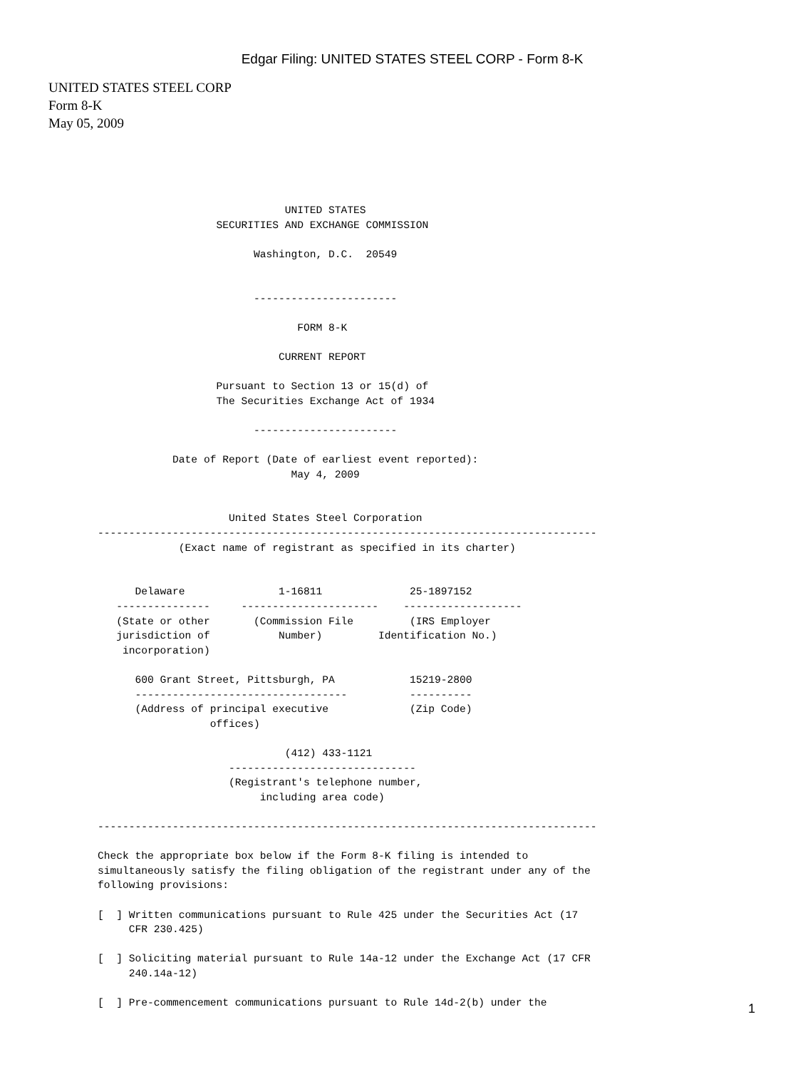Edgar Filing: UNITED STATES STEEL CORP - Form 8-K
UNITED STATES STEEL CORP
Form 8-K
May 05, 2009
                              UNITED STATES
                   SECURITIES AND EXCHANGE COMMISSION

                         Washington, D.C.  20549


                         -----------------------

                                FORM 8-K

                             CURRENT REPORT

                   Pursuant to Section 13 or 15(d) of
                   The Securities Exchange Act of 1934

                         -----------------------

            Date of Report (Date of earliest event reported):
                               May 4, 2009


                     United States Steel Corporation
--------------------------------------------------------------------------------
             (Exact name of registrant as specified in its charter)


      Delaware               1-16811              25-1897152
   ---------------     ----------------------    -------------------
   (State or other       (Commission File         (IRS Employer
   jurisdiction of           Number)         Identification No.)
    incorporation)

      600 Grant Street, Pittsburgh, PA            15219-2800
      ----------------------------------          ----------
      (Address of principal executive             (Zip Code)
                  offices)

                              (412) 433-1121
                     ------------------------------
                     (Registrant's telephone number,
                          including area code)

--------------------------------------------------------------------------------

Check the appropriate box below if the Form 8-K filing is intended to
simultaneously satisfy the filing obligation of the registrant under any of the
following provisions:

[  ] Written communications pursuant to Rule 425 under the Securities Act (17
     CFR 230.425)

[  ] Soliciting material pursuant to Rule 14a-12 under the Exchange Act (17 CFR
     240.14a-12)

[  ] Pre-commencement communications pursuant to Rule 14d-2(b) under the
1